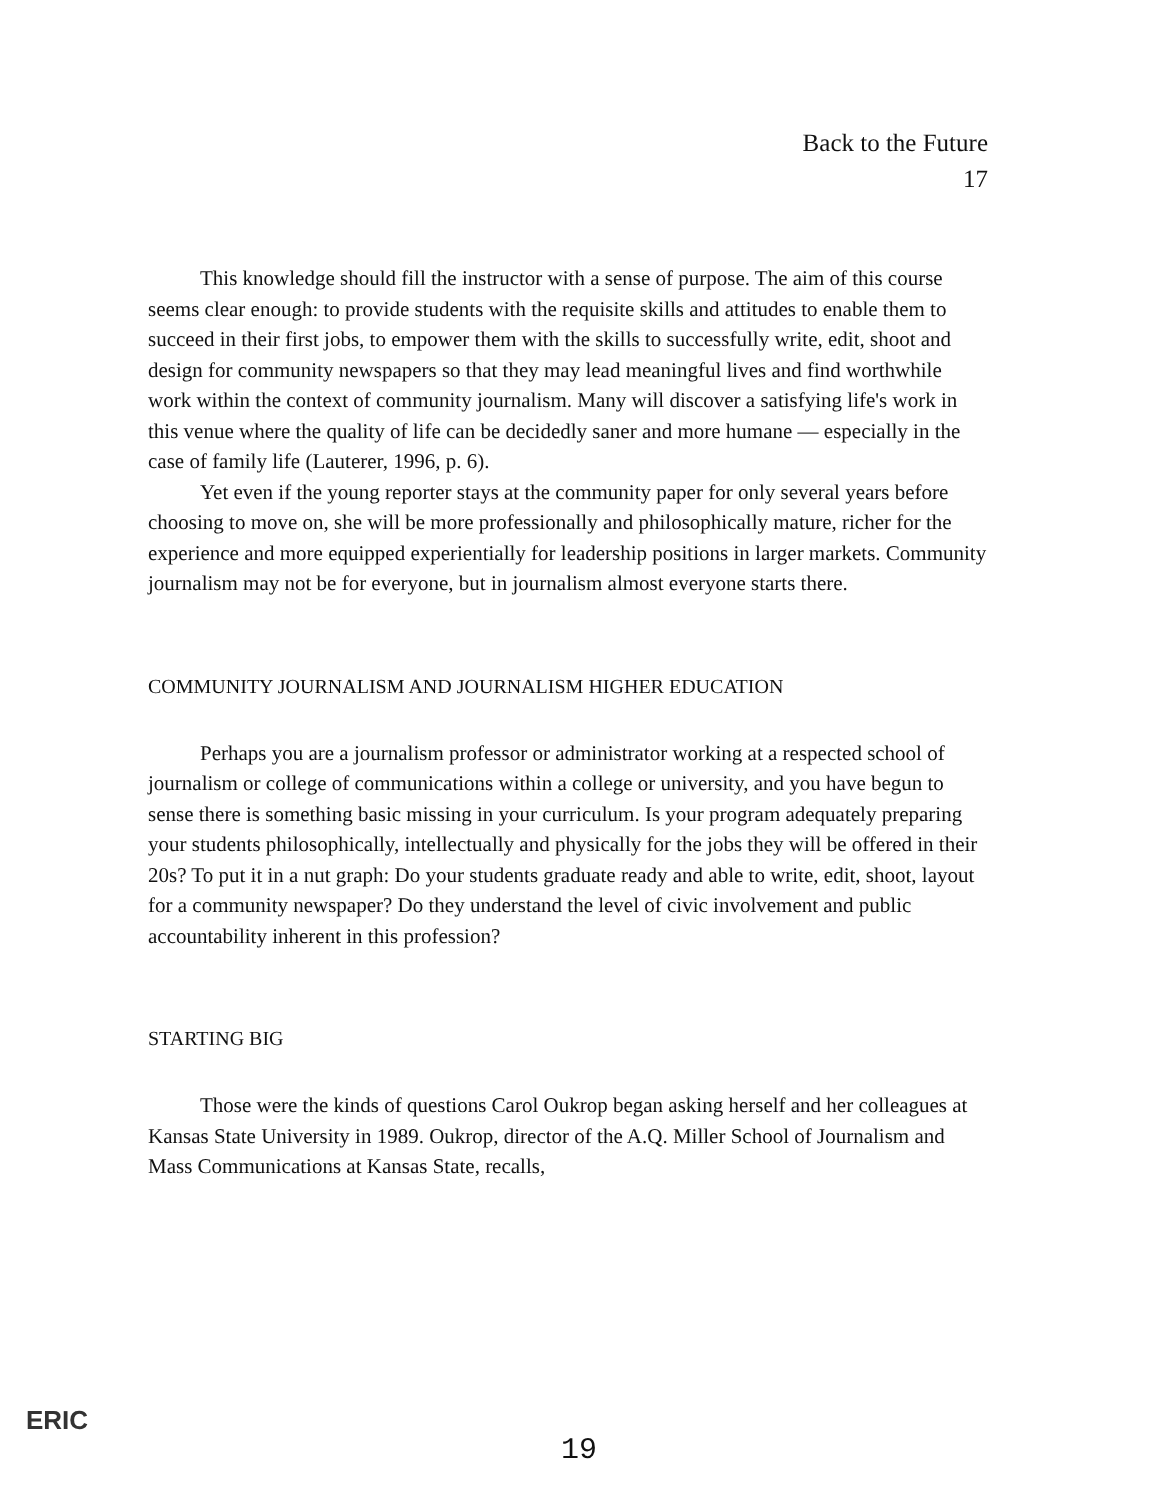Back to the Future
17
This knowledge should fill the instructor with a sense of purpose. The aim of this course seems clear enough: to provide students with the requisite skills and attitudes to enable them to succeed in their first jobs, to empower them with the skills to successfully write, edit, shoot and design for community newspapers so that they may lead meaningful lives and find worthwhile work within the context of community journalism. Many will discover a satisfying life's work in this venue where the quality of life can be decidedly saner and more humane — especially in the case of family life (Lauterer, 1996, p. 6).
Yet even if the young reporter stays at the community paper for only several years before choosing to move on, she will be more professionally and philosophically mature, richer for the experience and more equipped experientially for leadership positions in larger markets. Community journalism may not be for everyone, but in journalism almost everyone starts there.
COMMUNITY JOURNALISM AND JOURNALISM HIGHER EDUCATION
Perhaps you are a journalism professor or administrator working at a respected school of journalism or college of communications within a college or university, and you have begun to sense there is something basic missing in your curriculum. Is your program adequately preparing your students philosophically, intellectually and physically for the jobs they will be offered in their 20s? To put it in a nut graph: Do your students graduate ready and able to write, edit, shoot, layout for a community newspaper? Do they understand the level of civic involvement and public accountability inherent in this profession?
STARTING BIG
Those were the kinds of questions Carol Oukrop began asking herself and her colleagues at Kansas State University in 1989. Oukrop, director of the A.Q. Miller School of Journalism and Mass Communications at Kansas State, recalls,
ERIC
19